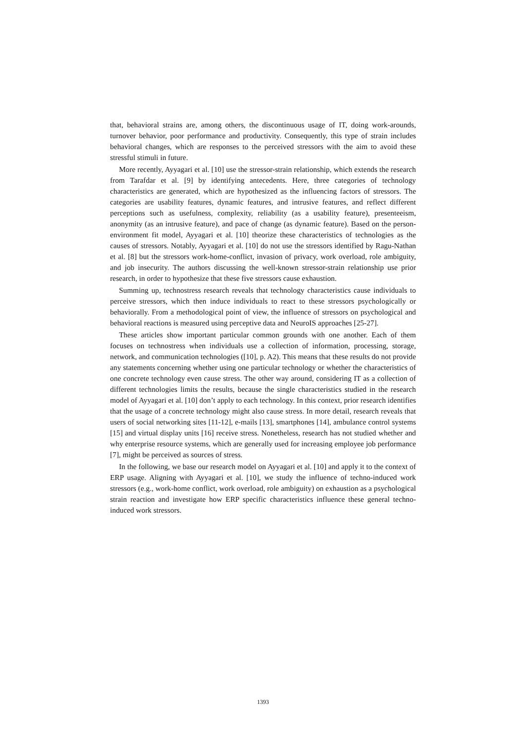that, behavioral strains are, among others, the discontinuous usage of IT, doing work-arounds, turnover behavior, poor performance and productivity. Consequently, this type of strain includes behavioral changes, which are responses to the perceived stressors with the aim to avoid these stressful stimuli in future.
More recently, Ayyagari et al. [10] use the stressor-strain relationship, which extends the research from Tarafdar et al. [9] by identifying antecedents. Here, three categories of technology characteristics are generated, which are hypothesized as the influencing factors of stressors. The categories are usability features, dynamic features, and intrusive features, and reflect different perceptions such as usefulness, complexity, reliability (as a usability feature), presenteeism, anonymity (as an intrusive feature), and pace of change (as dynamic feature). Based on the person-environment fit model, Ayyagari et al. [10] theorize these characteristics of technologies as the causes of stressors. Notably, Ayyagari et al. [10] do not use the stressors identified by Ragu-Nathan et al. [8] but the stressors work-home-conflict, invasion of privacy, work overload, role ambiguity, and job insecurity. The authors discussing the well-known stressor-strain relationship use prior research, in order to hypothesize that these five stressors cause exhaustion.
Summing up, technostress research reveals that technology characteristics cause individuals to perceive stressors, which then induce individuals to react to these stressors psychologically or behaviorally. From a methodological point of view, the influence of stressors on psychological and behavioral reactions is measured using perceptive data and NeuroIS approaches [25-27].
These articles show important particular common grounds with one another. Each of them focuses on technostress when individuals use a collection of information, processing, storage, network, and communication technologies ([10], p. A2). This means that these results do not provide any statements concerning whether using one particular technology or whether the characteristics of one concrete technology even cause stress. The other way around, considering IT as a collection of different technologies limits the results, because the single characteristics studied in the research model of Ayyagari et al. [10] don’t apply to each technology. In this context, prior research identifies that the usage of a concrete technology might also cause stress. In more detail, research reveals that users of social networking sites [11-12], e-mails [13], smartphones [14], ambulance control systems [15] and virtual display units [16] receive stress. Nonetheless, research has not studied whether and why enterprise resource systems, which are generally used for increasing employee job performance [7], might be perceived as sources of stress.
In the following, we base our research model on Ayyagari et al. [10] and apply it to the context of ERP usage. Aligning with Ayyagari et al. [10], we study the influence of techno-induced work stressors (e.g., work-home conflict, work overload, role ambiguity) on exhaustion as a psychological strain reaction and investigate how ERP specific characteristics influence these general techno-induced work stressors.
1393